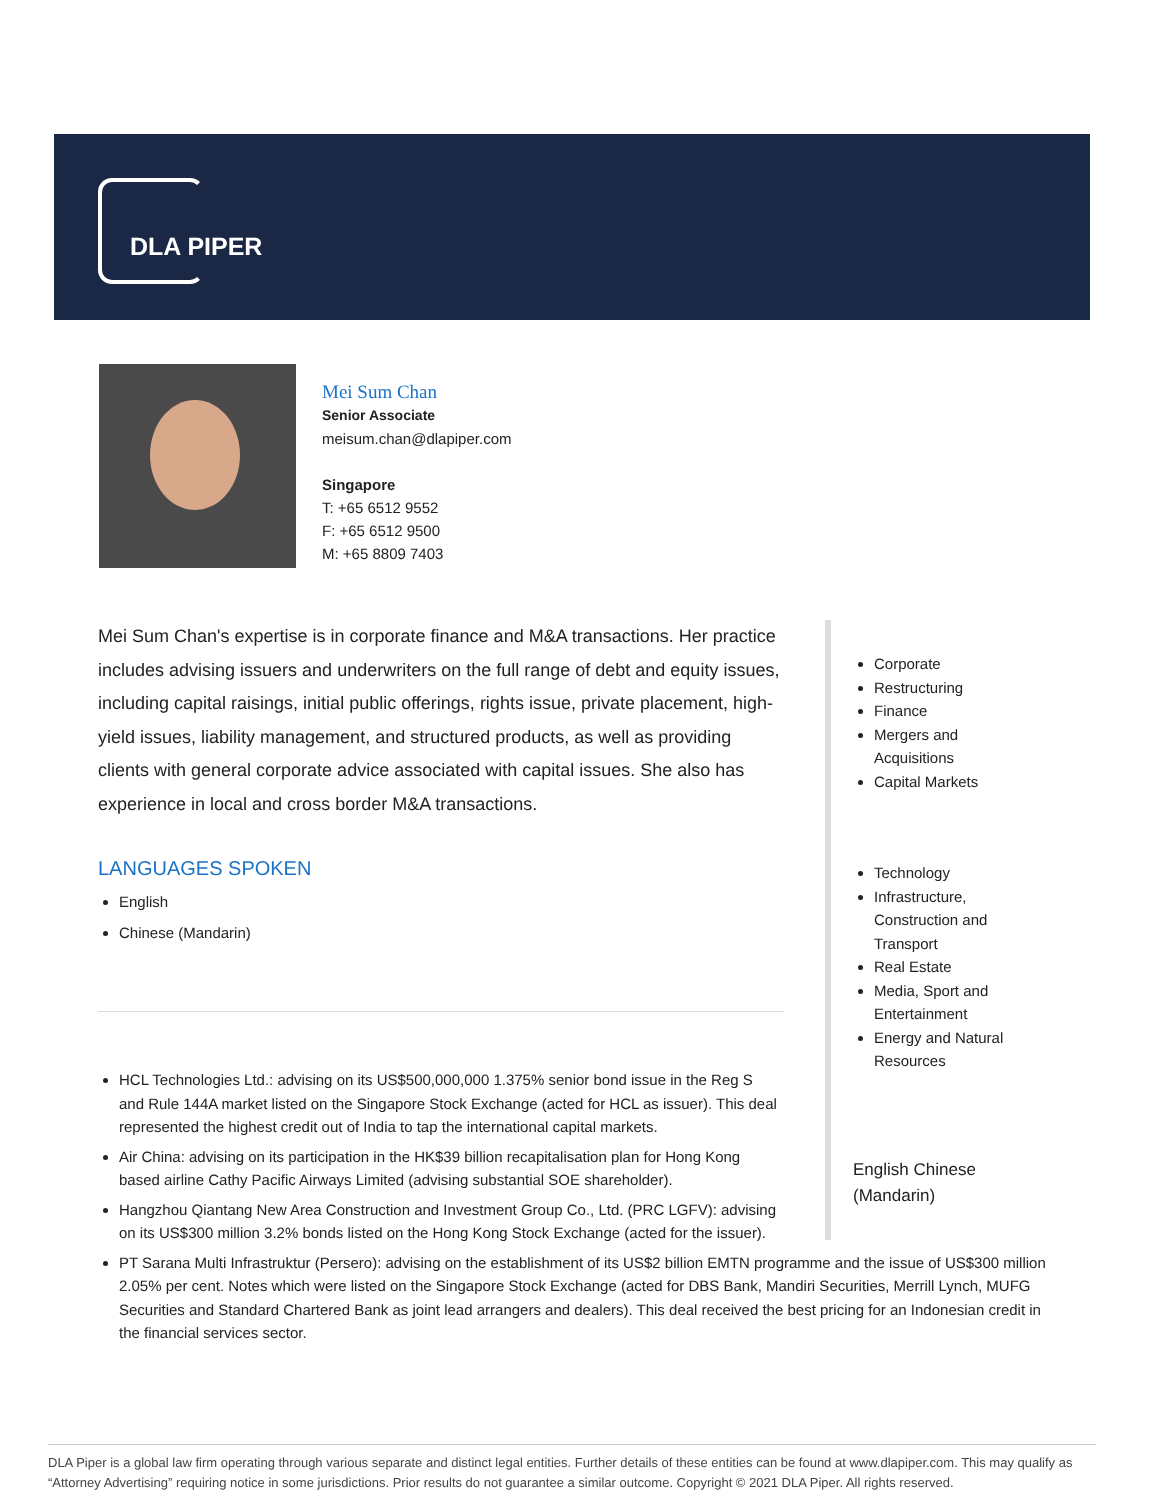DLA PIPER
Mei Sum Chan
Senior Associate
meisum.chan@dlapiper.com
Singapore
T: +65 6512 9552
F: +65 6512 9500
M: +65 8809 7403
Mei Sum Chan's expertise is in corporate finance and M&A transactions. Her practice includes advising issuers and underwriters on the full range of debt and equity issues, including capital raisings, initial public offerings, rights issue, private placement, high-yield issues, liability management, and structured products, as well as providing clients with general corporate advice associated with capital issues. She also has experience in local and cross border M&A transactions.
LANGUAGES SPOKEN
English
Chinese (Mandarin)
Corporate
Restructuring
Finance
Mergers and Acquisitions
Capital Markets
Technology
Infrastructure, Construction and Transport
Real Estate
Media, Sport and Entertainment
Energy and Natural Resources
English Chinese (Mandarin)
HCL Technologies Ltd.: advising on its US$500,000,000 1.375% senior bond issue in the Reg S and Rule 144A market listed on the Singapore Stock Exchange (acted for HCL as issuer). This deal represented the highest credit out of India to tap the international capital markets.
Air China: advising on its participation in the HK$39 billion recapitalisation plan for Hong Kong based airline Cathy Pacific Airways Limited (advising substantial SOE shareholder).
Hangzhou Qiantang New Area Construction and Investment Group Co., Ltd. (PRC LGFV): advising on its US$300 million 3.2% bonds listed on the Hong Kong Stock Exchange (acted for the issuer).
PT Sarana Multi Infrastruktur (Persero): advising on the establishment of its US$2 billion EMTN programme and the issue of US$300 million 2.05% per cent. Notes which were listed on the Singapore Stock Exchange (acted for DBS Bank, Mandiri Securities, Merrill Lynch, MUFG Securities and Standard Chartered Bank as joint lead arrangers and dealers). This deal received the best pricing for an Indonesian credit in the financial services sector.
DLA Piper is a global law firm operating through various separate and distinct legal entities. Further details of these entities can be found at www.dlapiper.com. This may qualify as “Attorney Advertising” requiring notice in some jurisdictions. Prior results do not guarantee a similar outcome. Copyright © 2021 DLA Piper. All rights reserved.